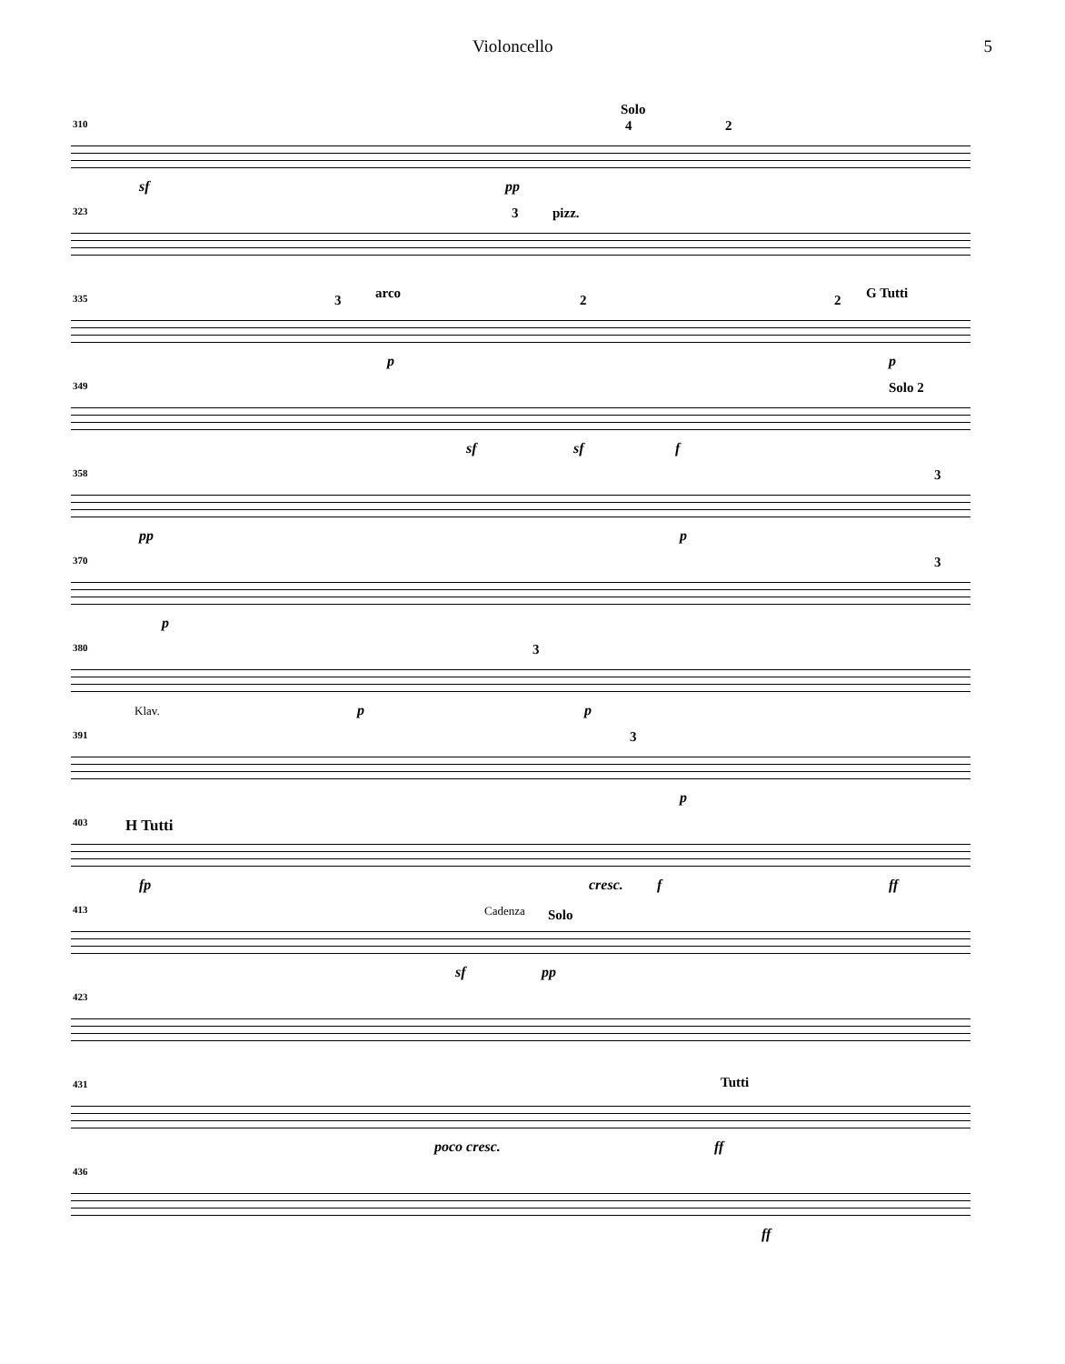Violoncello 5
310 4
Solo
2
sf pp
323 3 pizz.
335 3 arco 2 2 G Tutti
p p
349 Solo 2
sf sf f
358 3
pp p
370 3
p
380
Klav.
3
p p
391 3
p
403 H Tutti
fp cresc. f ff
413 Cadenza Solo
sf pp
423
431 Tutti
poco cresc. ff
436
ff